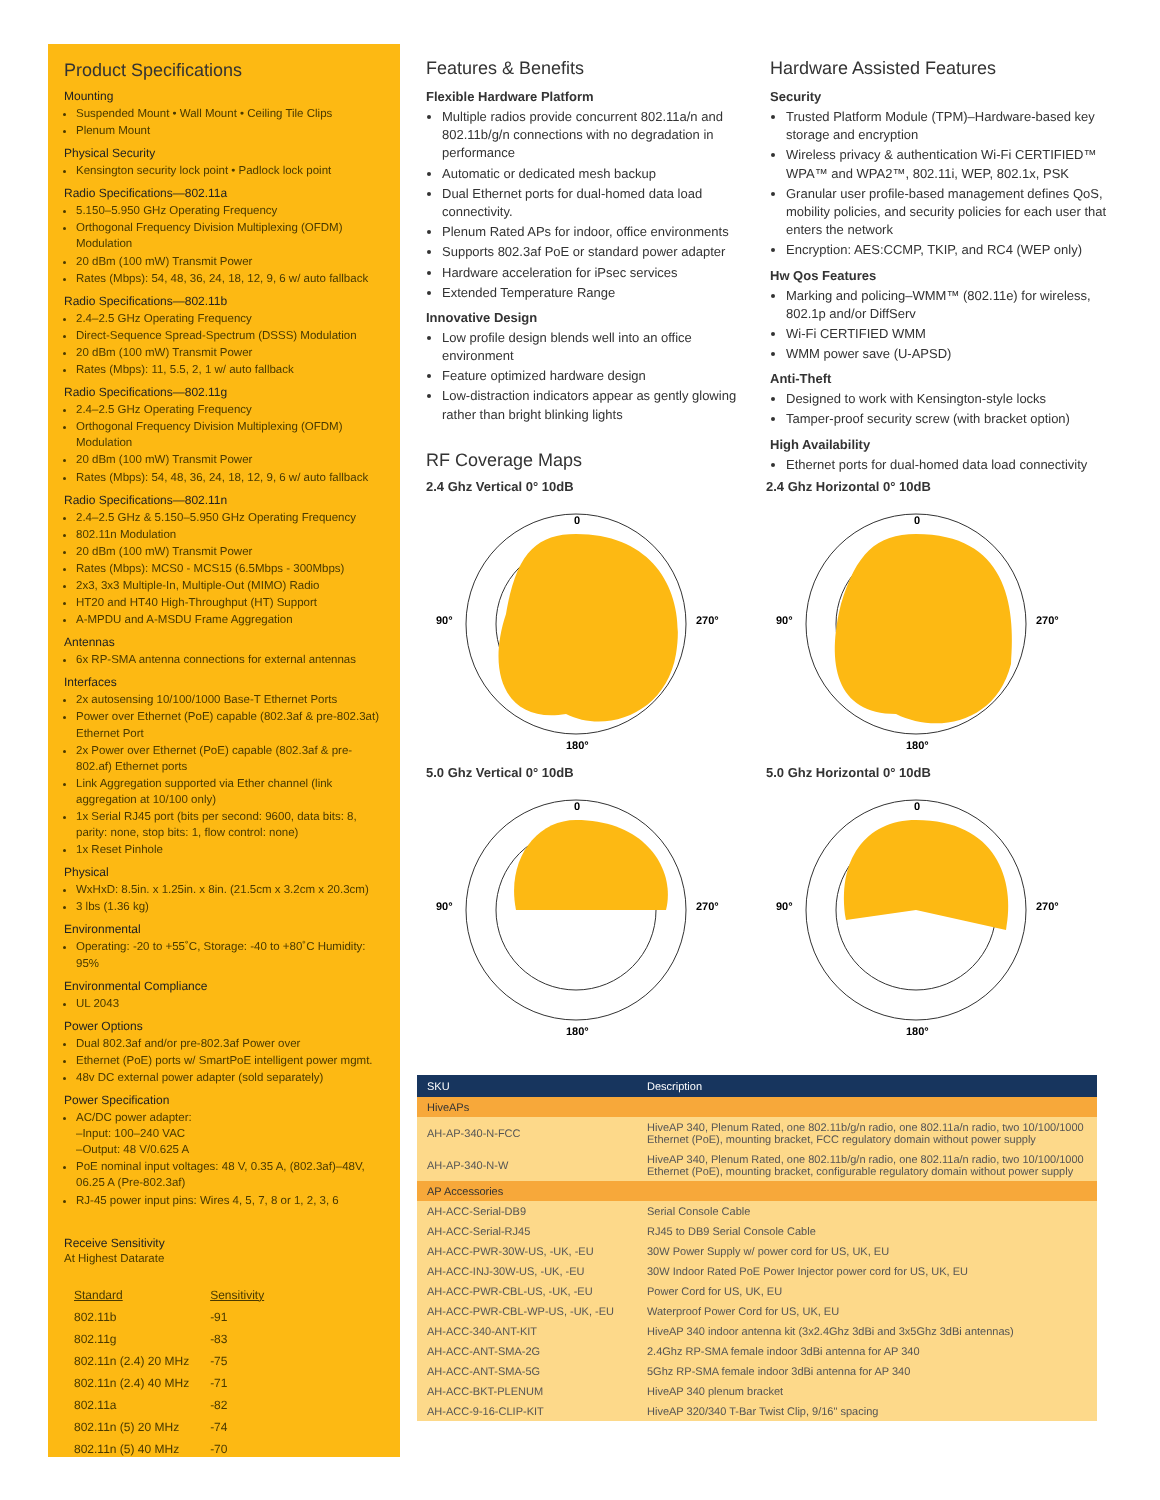Product Specifications
Mounting
Suspended Mount • Wall Mount • Ceiling Tile Clips
Plenum Mount
Physical Security
Kensington security lock point • Padlock lock point
Radio Specifications—802.11a
5.150–5.950 GHz Operating Frequency
Orthogonal Frequency Division Multiplexing (OFDM) Modulation
20 dBm (100 mW) Transmit Power
Rates (Mbps): 54, 48, 36, 24, 18, 12, 9, 6 w/ auto fallback
Radio Specifications—802.11b
2.4–2.5 GHz Operating Frequency
Direct-Sequence Spread-Spectrum (DSSS) Modulation
20 dBm (100 mW) Transmit Power
Rates (Mbps): 11, 5.5, 2, 1 w/ auto fallback
Radio Specifications—802.11g
2.4–2.5 GHz Operating Frequency
Orthogonal Frequency Division Multiplexing (OFDM) Modulation
20 dBm (100 mW) Transmit Power
Rates (Mbps): 54, 48, 36, 24, 18, 12, 9, 6 w/ auto fallback
Radio Specifications—802.11n
2.4–2.5 GHz & 5.150–5.950 GHz Operating Frequency
802.11n Modulation
20 dBm (100 mW) Transmit Power
Rates (Mbps): MCS0 - MCS15 (6.5Mbps - 300Mbps)
2x3, 3x3 Multiple-In, Multiple-Out (MIMO) Radio
HT20 and HT40 High-Throughput (HT) Support
A-MPDU and A-MSDU Frame Aggregation
Antennas
6x RP-SMA antenna connections for external antennas
Interfaces
2x autosensing 10/100/1000 Base-T Ethernet Ports
Power over Ethernet (PoE) capable (802.3af & pre-802.3at) Ethernet Port
2x Power over Ethernet (PoE) capable (802.3af & pre-802.af) Ethernet ports
Link Aggregation supported via Ether channel (link aggregation at 10/100 only)
1x Serial RJ45 port (bits per second: 9600, data bits: 8, parity: none, stop bits: 1, flow control: none)
1x Reset Pinhole
Physical
WxHxD: 8.5in. x 1.25in. x 8in. (21.5cm x 3.2cm x 20.3cm)
3 lbs (1.36 kg)
Environmental
Operating: -20 to +55˚C, Storage: -40 to +80˚C Humidity: 95%
Environmental Compliance
UL 2043
Power Options
Dual 802.3af and/or pre-802.3af Power over
Ethernet (PoE) ports w/ SmartPoE intelligent power mgmt.
48v DC external power adapter (sold separately)
Power Specification
AC/DC power adapter:
–Input: 100–240 VAC
–Output: 48 V/0.625 A
PoE nominal input voltages: 48 V, 0.35 A, (802.3af)–48V, 06.25 A (Pre-802.3af)
RJ-45 power input pins: Wires 4, 5, 7, 8 or 1, 2, 3, 6
Receive Sensitivity
At Highest Datarate
| Standard | Sensitivity |
| --- | --- |
| 802.11b | -91 |
| 802.11g | -83 |
| 802.11n (2.4) 20 MHz | -75 |
| 802.11n (2.4) 40 MHz | -71 |
| 802.11a | -82 |
| 802.11n (5) 20 MHz | -74 |
| 802.11n (5) 40 MHz | -70 |
Features & Benefits
Flexible Hardware Platform
Multiple radios provide concurrent 802.11a/n and 802.11b/g/n connections with no degradation in performance
Automatic or dedicated mesh backup
Dual Ethernet ports for dual-homed data load connectivity.
Plenum Rated APs for indoor, office environments
Supports 802.3af PoE or standard power adapter
Hardware acceleration for iPsec services
Extended Temperature Range
Innovative Design
Low profile design blends well into an office environment
Feature optimized hardware design
Low-distraction indicators appear as gently glowing rather than bright blinking lights
Hardware Assisted Features
Security
Trusted Platform Module (TPM)–Hardware-based key storage and encryption
Wireless privacy & authentication Wi-Fi CERTIFIED™ WPA™ and WPA2™, 802.11i, WEP, 802.1x, PSK
Granular user profile-based management defines QoS, mobility policies, and security policies for each user that enters the network
Encryption: AES:CCMP, TKIP, and RC4 (WEP only)
Hw Qos Features
Marking and policing–WMM™ (802.11e) for wireless, 802.1p and/or DiffServ
Wi-Fi CERTIFIED WMM
WMM power save (U-APSD)
Anti-Theft
Designed to work with Kensington-style locks
Tamper-proof security screw (with bracket option)
High Availability
Ethernet ports for dual-homed data load connectivity
RF Coverage Maps
2.4 Ghz Vertical 0° 10dB
0
90°
270°
180°
2.4 Ghz Horizontal 0° 10dB
0
90°
270°
180°
5.0 Ghz Vertical 0° 10dB
0
90°
270°
180°
5.0 Ghz Horizontal 0° 10dB
0
90°
270°
180°
| SKU | Description |
| --- | --- |
| HiveAPs | |
| AH-AP-340-N-FCC | HiveAP 340, Plenum Rated, one 802.11b/g/n radio, one 802.11a/n radio, two 10/100/1000 Ethernet (PoE), mounting bracket, FCC regulatory domain without power supply |
| AH-AP-340-N-W | HiveAP 340, Plenum Rated, one 802.11b/g/n radio, one 802.11a/n radio, two 10/100/1000 Ethernet (PoE), mounting bracket, configurable regulatory domain without power supply |
| AP Accessories | |
| AH-ACC-Serial-DB9 | Serial Console Cable |
| AH-ACC-Serial-RJ45 | RJ45 to DB9 Serial Console Cable |
| AH-ACC-PWR-30W-US, -UK, -EU | 30W Power Supply w/ power cord for US, UK, EU |
| AH-ACC-INJ-30W-US, -UK, -EU | 30W Indoor Rated PoE Power Injector power cord for US, UK, EU |
| AH-ACC-PWR-CBL-US, -UK, -EU | Power Cord for US, UK, EU |
| AH-ACC-PWR-CBL-WP-US, -UK, -EU | Waterproof Power Cord for US, UK, EU |
| AH-ACC-340-ANT-KIT | HiveAP 340 indoor antenna kit (3x2.4Ghz 3dBi and 3x5Ghz 3dBi antennas) |
| AH-ACC-ANT-SMA-2G | 2.4Ghz RP-SMA female indoor 3dBi antenna for AP 340 |
| AH-ACC-ANT-SMA-5G | 5Ghz RP-SMA female indoor 3dBi antenna for AP 340 |
| AH-ACC-BKT-PLENUM | HiveAP 340 plenum bracket |
| AH-ACC-9-16-CLIP-KIT | HiveAP 320/340 T-Bar Twist Clip, 9/16" spacing |